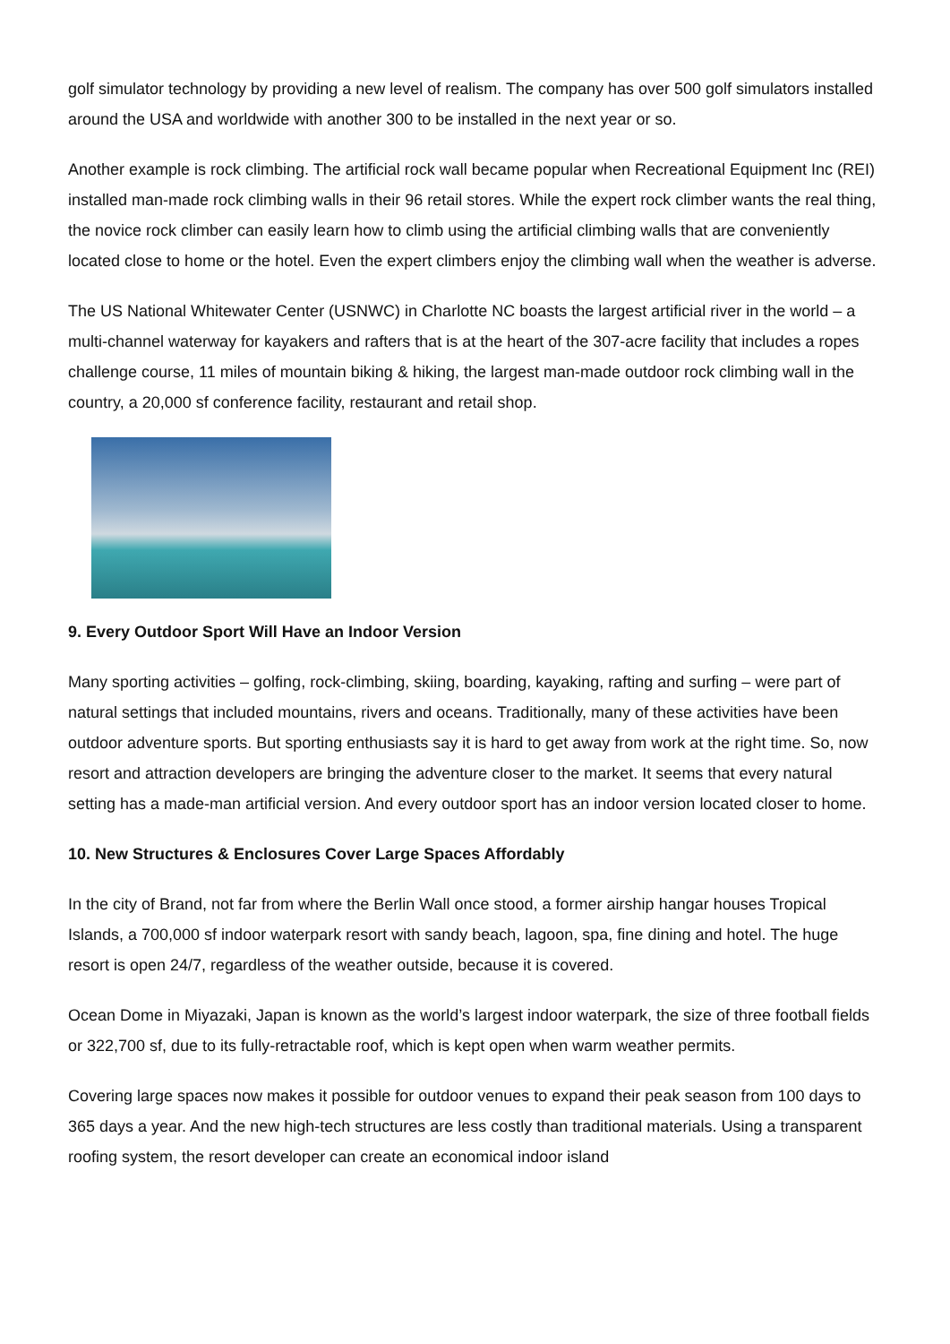golf simulator technology by providing a new level of realism. The company has over 500 golf simulators installed around the USA and worldwide with another 300 to be installed in the next year or so.
Another example is rock climbing. The artificial rock wall became popular when Recreational Equipment Inc (REI) installed man-made rock climbing walls in their 96 retail stores. While the expert rock climber wants the real thing, the novice rock climber can easily learn how to climb using the artificial climbing walls that are conveniently located close to home or the hotel. Even the expert climbers enjoy the climbing wall when the weather is adverse.
The US National Whitewater Center (USNWC) in Charlotte NC boasts the largest artificial river in the world – a multi-channel waterway for kayakers and rafters that is at the heart of the 307-acre facility that includes a ropes challenge course, 11 miles of mountain biking & hiking, the largest man-made outdoor rock climbing wall in the country, a 20,000 sf conference facility, restaurant and retail shop.
9. Every Outdoor Sport Will Have an Indoor Version
Many sporting activities – golfing, rock-climbing, skiing, boarding, kayaking, rafting and surfing – were part of natural settings that included mountains, rivers and oceans. Traditionally, many of these activities have been outdoor adventure sports. But sporting enthusiasts say it is hard to get away from work at the right time. So, now resort and attraction developers are bringing the adventure closer to the market. It seems that every natural setting has a made-man artificial version. And every outdoor sport has an indoor version located closer to home.
10. New Structures & Enclosures Cover Large Spaces Affordably
In the city of Brand, not far from where the Berlin Wall once stood, a former airship hangar houses Tropical Islands, a 700,000 sf indoor waterpark resort with sandy beach, lagoon, spa, fine dining and hotel. The huge resort is open 24/7, regardless of the weather outside, because it is covered.
Ocean Dome in Miyazaki, Japan is known as the world’s largest indoor waterpark, the size of three football fields or 322,700 sf, due to its fully-retractable roof, which is kept open when warm weather permits.
Covering large spaces now makes it possible for outdoor venues to expand their peak season from 100 days to 365 days a year. And the new high-tech structures are less costly than traditional materials. Using a transparent roofing system, the resort developer can create an economical indoor island